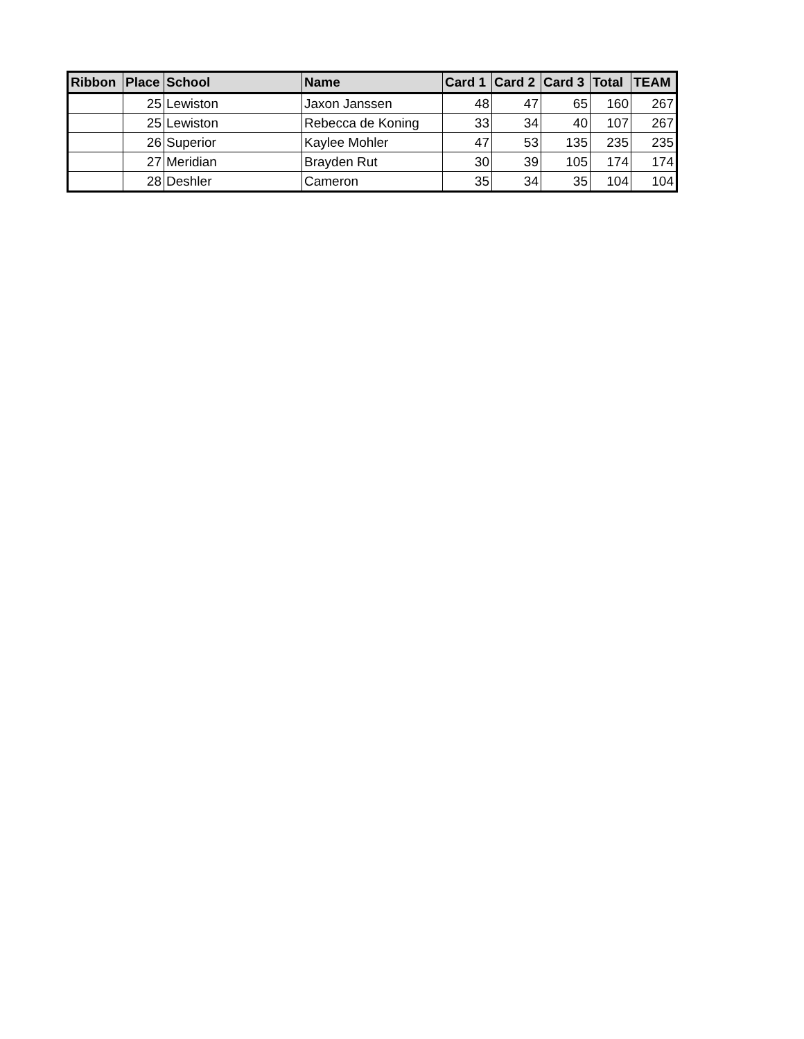| Ribbon | Place | School | Name | Card 1 | Card 2 | Card 3 | Total | TEAM |
| --- | --- | --- | --- | --- | --- | --- | --- | --- |
| | 25 | Lewiston | Jaxon Janssen | 48 | 47 | 65 | 160 | 267 |
| | 25 | Lewiston | Rebecca de Koning | 33 | 34 | 40 | 107 | 267 |
| | 26 | Superior | Kaylee Mohler | 47 | 53 | 135 | 235 | 235 |
| | 27 | Meridian | Brayden Rut | 30 | 39 | 105 | 174 | 174 |
| | 28 | Deshler | Cameron | 35 | 34 | 35 | 104 | 104 |